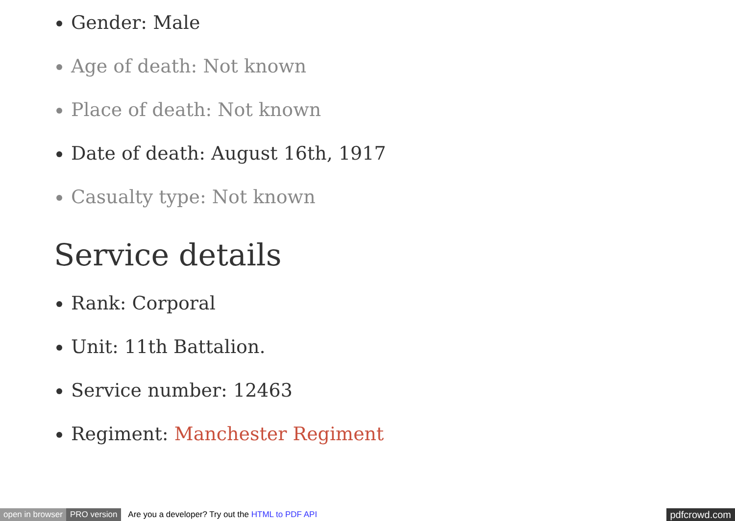Gender: Male
Age of death: Not known
Place of death: Not known
Date of death: August 16th, 1917
Casualty type: Not known
Service details
Rank: Corporal
Unit: 11th Battalion.
Service number: 12463
Regiment: Manchester Regiment
open in browser PRO version Are you a developer? Try out the HTML to PDF API pdfcrowd.com